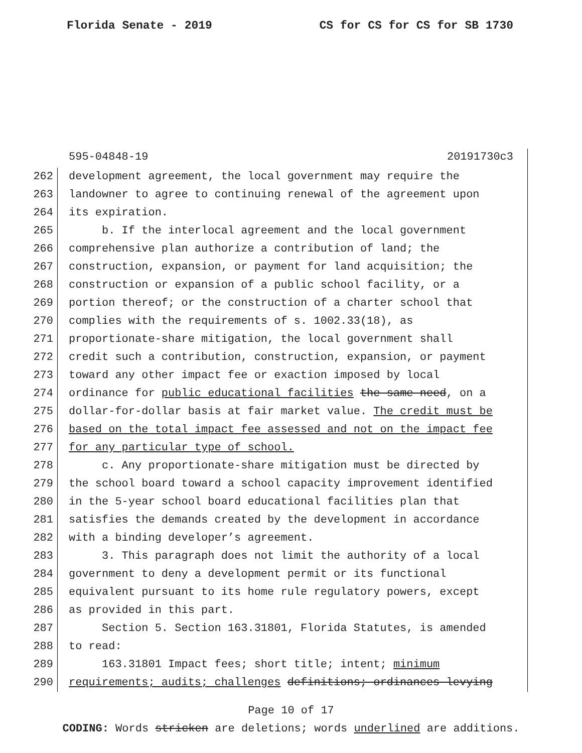Florida Senate - 2019 CS for CS for CS for SB 1730
595-04848-19 20191730c3
262 development agreement, the local government may require the
263 landowner to agree to continuing renewal of the agreement upon
264 its expiration.
265 b. If the interlocal agreement and the local government
266 comprehensive plan authorize a contribution of land; the
267 construction, expansion, or payment for land acquisition; the
268 construction or expansion of a public school facility, or a
269 portion thereof; or the construction of a charter school that
270 complies with the requirements of s. 1002.33(18), as
271 proportionate-share mitigation, the local government shall
272 credit such a contribution, construction, expansion, or payment
273 toward any other impact fee or exaction imposed by local
274 ordinance for public educational facilities the same need, on a
275 dollar-for-dollar basis at fair market value. The credit must be
276 based on the total impact fee assessed and not on the impact fee
277 for any particular type of school.
278 c. Any proportionate-share mitigation must be directed by
279 the school board toward a school capacity improvement identified
280 in the 5-year school board educational facilities plan that
281 satisfies the demands created by the development in accordance
282 with a binding developer’s agreement.
283 3. This paragraph does not limit the authority of a local
284 government to deny a development permit or its functional
285 equivalent pursuant to its home rule regulatory powers, except
286 as provided in this part.
287 Section 5. Section 163.31801, Florida Statutes, is amended
288 to read:
289 163.31801 Impact fees; short title; intent; minimum
290 requirements; audits; challenges definitions; ordinances levying
Page 10 of 17
CODING: Words stricken are deletions; words underlined are additions.